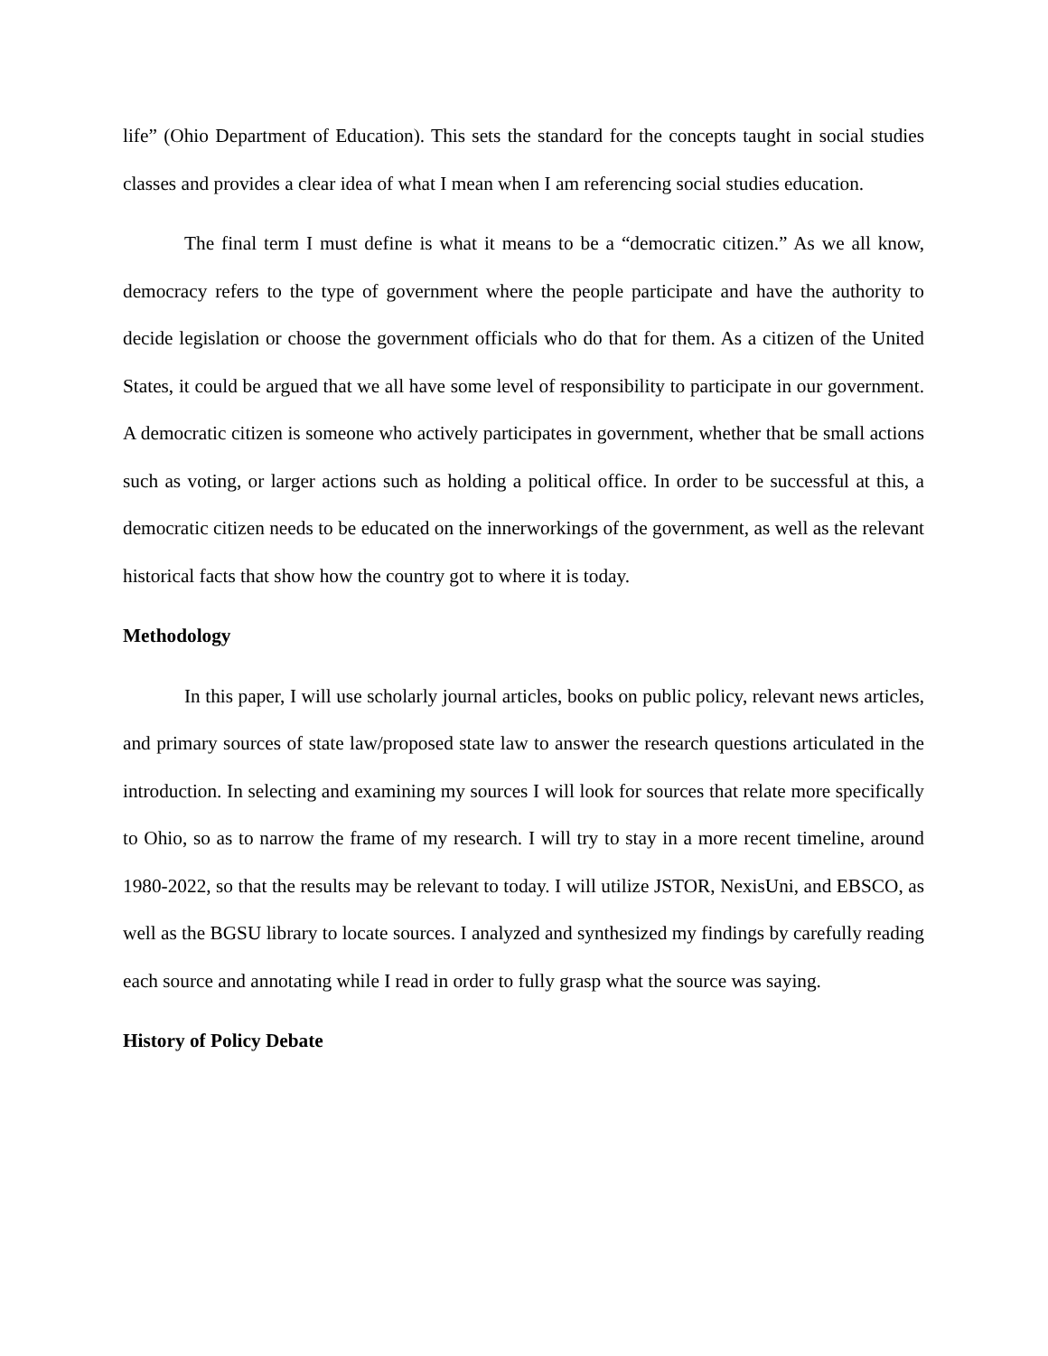life” (Ohio Department of Education). This sets the standard for the concepts taught in social studies classes and provides a clear idea of what I mean when I am referencing social studies education.
The final term I must define is what it means to be a “democratic citizen.” As we all know, democracy refers to the type of government where the people participate and have the authority to decide legislation or choose the government officials who do that for them. As a citizen of the United States, it could be argued that we all have some level of responsibility to participate in our government. A democratic citizen is someone who actively participates in government, whether that be small actions such as voting, or larger actions such as holding a political office. In order to be successful at this, a democratic citizen needs to be educated on the innerworkings of the government, as well as the relevant historical facts that show how the country got to where it is today.
Methodology
In this paper, I will use scholarly journal articles, books on public policy, relevant news articles, and primary sources of state law/proposed state law to answer the research questions articulated in the introduction. In selecting and examining my sources I will look for sources that relate more specifically to Ohio, so as to narrow the frame of my research. I will try to stay in a more recent timeline, around 1980-2022, so that the results may be relevant to today. I will utilize JSTOR, NexisUni, and EBSCO, as well as the BGSU library to locate sources. I analyzed and synthesized my findings by carefully reading each source and annotating while I read in order to fully grasp what the source was saying.
History of Policy Debate